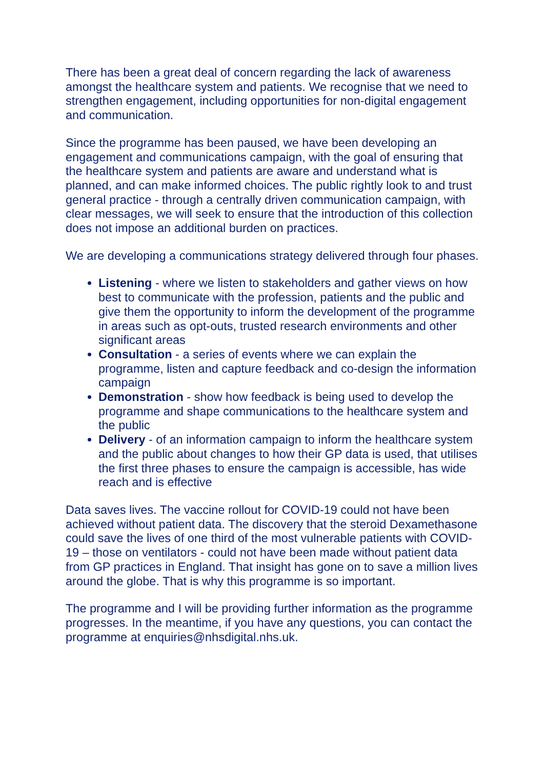There has been a great deal of concern regarding the lack of awareness amongst the healthcare system and patients. We recognise that we need to strengthen engagement, including opportunities for non-digital engagement and communication.
Since the programme has been paused, we have been developing an engagement and communications campaign, with the goal of ensuring that the healthcare system and patients are aware and understand what is planned, and can make informed choices. The public rightly look to and trust general practice - through a centrally driven communication campaign, with clear messages, we will seek to ensure that the introduction of this collection does not impose an additional burden on practices.
We are developing a communications strategy delivered through four phases.
Listening - where we listen to stakeholders and gather views on how best to communicate with the profession, patients and the public and give them the opportunity to inform the development of the programme in areas such as opt-outs, trusted research environments and other significant areas
Consultation - a series of events where we can explain the programme, listen and capture feedback and co-design the information campaign
Demonstration - show how feedback is being used to develop the programme and shape communications to the healthcare system and the public
Delivery - of an information campaign to inform the healthcare system and the public about changes to how their GP data is used, that utilises the first three phases to ensure the campaign is accessible, has wide reach and is effective
Data saves lives. The vaccine rollout for COVID-19 could not have been achieved without patient data. The discovery that the steroid Dexamethasone could save the lives of one third of the most vulnerable patients with COVID-19 – those on ventilators - could not have been made without patient data from GP practices in England. That insight has gone on to save a million lives around the globe. That is why this programme is so important.
The programme and I will be providing further information as the programme progresses. In the meantime, if you have any questions, you can contact the programme at enquiries@nhsdigital.nhs.uk.